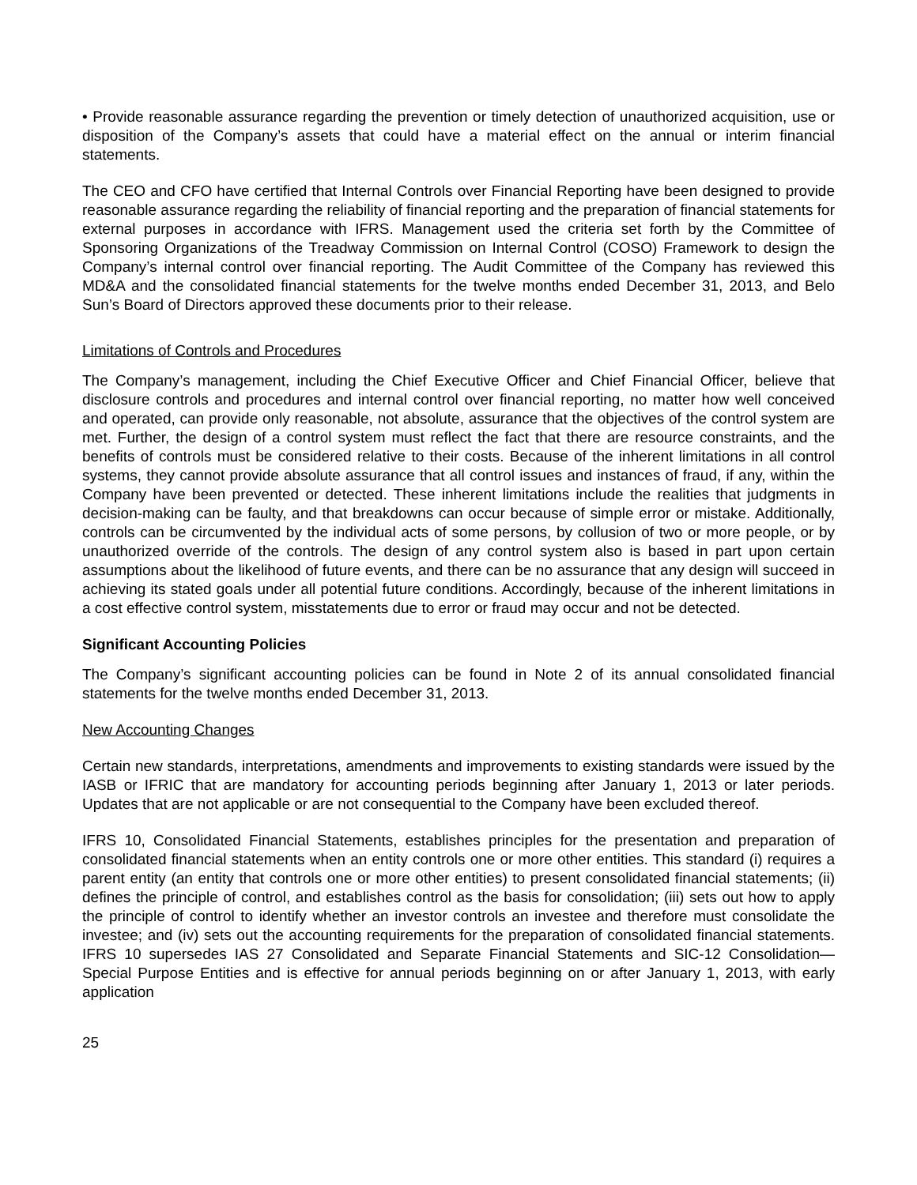• Provide reasonable assurance regarding the prevention or timely detection of unauthorized acquisition, use or disposition of the Company’s assets that could have a material effect on the annual or interim financial statements.
The CEO and CFO have certified that Internal Controls over Financial Reporting have been designed to provide reasonable assurance regarding the reliability of financial reporting and the preparation of financial statements for external purposes in accordance with IFRS. Management used the criteria set forth by the Committee of Sponsoring Organizations of the Treadway Commission on Internal Control (COSO) Framework to design the Company’s internal control over financial reporting. The Audit Committee of the Company has reviewed this MD&A and the consolidated financial statements for the twelve months ended December 31, 2013, and Belo Sun’s Board of Directors approved these documents prior to their release.
Limitations of Controls and Procedures
The Company’s management, including the Chief Executive Officer and Chief Financial Officer, believe that disclosure controls and procedures and internal control over financial reporting, no matter how well conceived and operated, can provide only reasonable, not absolute, assurance that the objectives of the control system are met. Further, the design of a control system must reflect the fact that there are resource constraints, and the benefits of controls must be considered relative to their costs. Because of the inherent limitations in all control systems, they cannot provide absolute assurance that all control issues and instances of fraud, if any, within the Company have been prevented or detected. These inherent limitations include the realities that judgments in decision-making can be faulty, and that breakdowns can occur because of simple error or mistake. Additionally, controls can be circumvented by the individual acts of some persons, by collusion of two or more people, or by unauthorized override of the controls. The design of any control system also is based in part upon certain assumptions about the likelihood of future events, and there can be no assurance that any design will succeed in achieving its stated goals under all potential future conditions. Accordingly, because of the inherent limitations in a cost effective control system, misstatements due to error or fraud may occur and not be detected.
Significant Accounting Policies
The Company’s significant accounting policies can be found in Note 2 of its annual consolidated financial statements for the twelve months ended December 31, 2013.
New Accounting Changes
Certain new standards, interpretations, amendments and improvements to existing standards were issued by the IASB or IFRIC that are mandatory for accounting periods beginning after January 1, 2013 or later periods. Updates that are not applicable or are not consequential to the Company have been excluded thereof.
IFRS 10, Consolidated Financial Statements, establishes principles for the presentation and preparation of consolidated financial statements when an entity controls one or more other entities. This standard (i) requires a parent entity (an entity that controls one or more other entities) to present consolidated financial statements; (ii) defines the principle of control, and establishes control as the basis for consolidation; (iii) sets out how to apply the principle of control to identify whether an investor controls an investee and therefore must consolidate the investee; and (iv) sets out the accounting requirements for the preparation of consolidated financial statements. IFRS 10 supersedes IAS 27 Consolidated and Separate Financial Statements and SIC-12 Consolidation—Special Purpose Entities and is effective for annual periods beginning on or after January 1, 2013, with early application
25